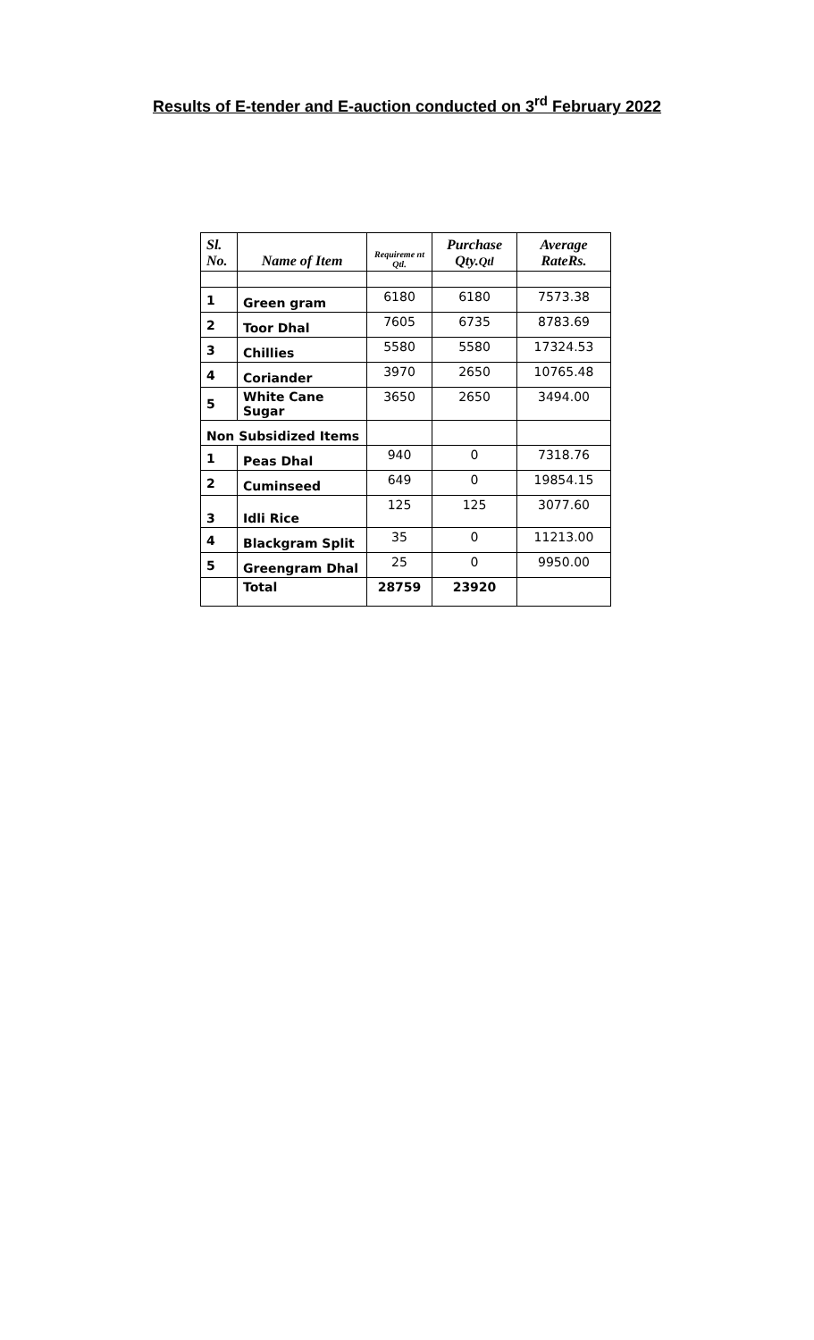Results of E-tender and E-auction conducted on 3<sup>rd</sup> February 2022
| Sl. No. | Name of Item | Requireme nt Qtl. | Purchase Qty. Qtl | Average RateRs. |
| --- | --- | --- | --- | --- |
| 1 | Green gram | 6180 | 6180 | 7573.38 |
| 2 | Toor Dhal | 7605 | 6735 | 8783.69 |
| 3 | Chillies | 5580 | 5580 | 17324.53 |
| 4 | Coriander | 3970 | 2650 | 10765.48 |
| 5 | White Cane Sugar | 3650 | 2650 | 3494.00 |
| Non Subsidized Items | | | | |
| 1 | Peas Dhal | 940 | 0 | 7318.76 |
| 2 | Cuminseed | 649 | 0 | 19854.15 |
| 3 | Idli Rice | 125 | 125 | 3077.60 |
| 4 | Blackgram Split | 35 | 0 | 11213.00 |
| 5 | Greengram Dhal | 25 | 0 | 9950.00 |
| | Total | 28759 | 23920 | |